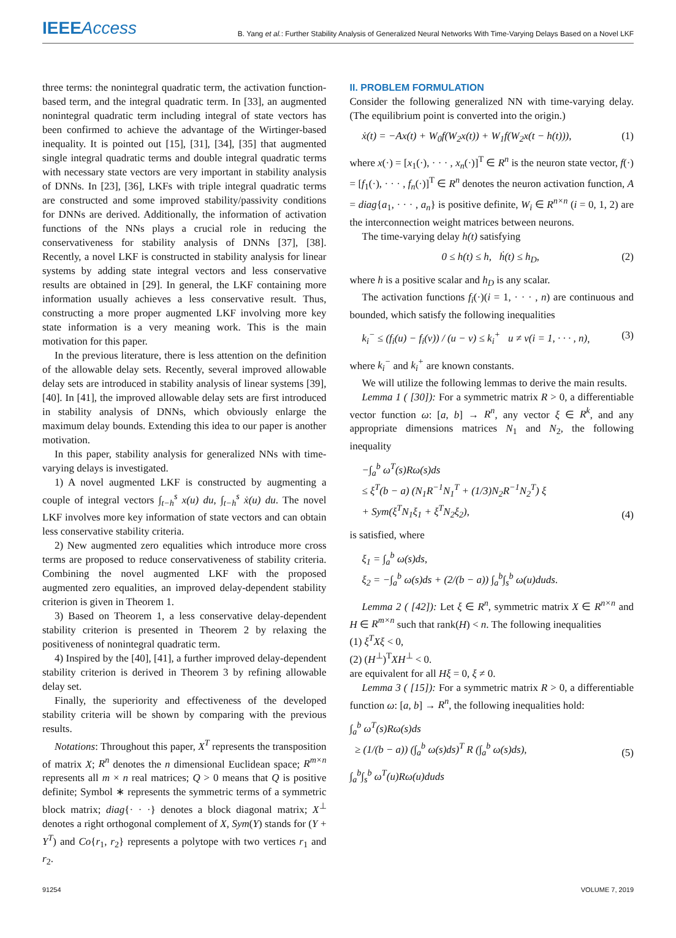IEEEAccess
B. Yang et al.: Further Stability Analysis of Generalized Neural Networks With Time-Varying Delays Based on a Novel LKF
three terms: the nonintegral quadratic term, the activation function-based term, and the integral quadratic term. In [33], an augmented nonintegral quadratic term including integral of state vectors has been confirmed to achieve the advantage of the Wirtinger-based inequality. It is pointed out [15], [31], [34], [35] that augmented single integral quadratic terms and double integral quadratic terms with necessary state vectors are very important in stability analysis of DNNs. In [23], [36], LKFs with triple integral quadratic terms are constructed and some improved stability/passivity conditions for DNNs are derived. Additionally, the information of activation functions of the NNs plays a crucial role in reducing the conservativeness for stability analysis of DNNs [37], [38]. Recently, a novel LKF is constructed in stability analysis for linear systems by adding state integral vectors and less conservative results are obtained in [29]. In general, the LKF containing more information usually achieves a less conservative result. Thus, constructing a more proper augmented LKF involving more key state information is a very meaning work. This is the main motivation for this paper.
In the previous literature, there is less attention on the definition of the allowable delay sets. Recently, several improved allowable delay sets are introduced in stability analysis of linear systems [39], [40]. In [41], the improved allowable delay sets are first introduced in stability analysis of DNNs, which obviously enlarge the maximum delay bounds. Extending this idea to our paper is another motivation.
In this paper, stability analysis for generalized NNs with time-varying delays is investigated.
1) A novel augmented LKF is constructed by augmenting a couple of integral vectors ∫<sub>t−h</sub><sup>s</sup> x(u) du, ∫<sub>t−h</sub><sup>s</sup> ẋ(u) du. The novel LKF involves more key information of state vectors and can obtain less conservative stability criteria.
2) New augmented zero equalities which introduce more cross terms are proposed to reduce conservativeness of stability criteria. Combining the novel augmented LKF with the proposed augmented zero equalities, an improved delay-dependent stability criterion is given in Theorem 1.
3) Based on Theorem 1, a less conservative delay-dependent stability criterion is presented in Theorem 2 by relaxing the positiveness of nonintegral quadratic term.
4) Inspired by the [40], [41], a further improved delay-dependent stability criterion is derived in Theorem 3 by refining allowable delay set.
Finally, the superiority and effectiveness of the developed stability criteria will be shown by comparing with the previous results.
Notations: Throughout this paper, X<sup>T</sup> represents the transposition of matrix X; R<sup>n</sup> denotes the n dimensional Euclidean space; R<sup>m×n</sup> represents all m × n real matrices; Q > 0 means that Q is positive definite; Symbol ∗ represents the symmetric terms of a symmetric block matrix; diag{· · ·} denotes a block diagonal matrix; X<sup>⊥</sup> denotes a right orthogonal complement of X, Sym(Y) stands for (Y + Y<sup>T</sup>) and Co{r<sub>1</sub>, r<sub>2</sub>} represents a polytope with two vertices r<sub>1</sub> and r<sub>2</sub>.
II. PROBLEM FORMULATION
Consider the following generalized NN with time-varying delay. (The equilibrium point is converted into the origin.)
ẋ(t) = −Ax(t) + W<sub>0</sub>f(W<sub>2</sub>x(t)) + W<sub>1</sub>f(W<sub>2</sub>x(t − h(t))), (1)
where x(·) = [x<sub>1</sub>(·), · · · , x<sub>n</sub>(·)]<sup>T</sup> ∈ R<sup>n</sup> is the neuron state vector, f(·) = [f<sub>1</sub>(·), · · · , f<sub>n</sub>(·)]<sup>T</sup> ∈ R<sup>n</sup> denotes the neuron activation function, A = diag{a<sub>1</sub>, · · · , a<sub>n</sub>} is positive definite, W<sub>i</sub> ∈ R<sup>n×n</sup> (i = 0, 1, 2) are the interconnection weight matrices between neurons.
The time-varying delay h(t) satisfying
0 ≤ h(t) ≤ h, ḣ(t) ≤ h<sub>D</sub>, (2)
where h is a positive scalar and h<sub>D</sub> is any scalar.
The activation functions f<sub>i</sub>(·)(i = 1, · · · , n) are continuous and bounded, which satisfy the following inequalities
k<sub>i</sub><sup>−</sup> ≤ (f<sub>i</sub>(u) − f<sub>i</sub>(v)) / (u − v) ≤ k<sub>i</sub><sup>+</sup> u ≠ v(i = 1, · · · , n), (3)
where k<sub>i</sub><sup>−</sup> and k<sub>i</sub><sup>+</sup> are known constants.
We will utilize the following lemmas to derive the main results.
Lemma 1 ( [30]): For a symmetric matrix R > 0, a differentiable vector function ω: [a, b] → R<sup>n</sup>, any vector ξ ∈ R<sup>k</sup>, and any appropriate dimensions matrices N<sub>1</sub> and N<sub>2</sub>, the following inequality
−∫<sub>a</sub><sup>b</sup> ω<sup>T</sup>(s)Rω(s)ds
≤ ξ<sup>T</sup>(b − a) (N<sub>1</sub>R<sup>−1</sup>N<sub>1</sub><sup>T</sup> + (1/3)N<sub>2</sub>R<sup>−1</sup>N<sub>2</sub><sup>T</sup>) ξ
+ Sym(ξ<sup>T</sup>N<sub>1</sub>ξ<sub>1</sub> + ξ<sup>T</sup>N<sub>2</sub>ξ<sub>2</sub>), (4)
is satisfied, where
ξ<sub>1</sub> = ∫<sub>a</sub><sup>b</sup> ω(s)ds,
ξ<sub>2</sub> = −∫<sub>a</sub><sup>b</sup> ω(s)ds + (2/(b − a)) ∫<sub>a</sub><sup>b</sup>∫<sub>s</sub><sup>b</sup> ω(u)duds.
Lemma 2 ( [42]): Let ξ ∈ R<sup>n</sup>, symmetric matrix X ∈ R<sup>n×n</sup> and H ∈ R<sup>m×n</sup> such that rank(H) < n. The following inequalities
(1) ξ<sup>T</sup>Xξ < 0,
(2) (H<sup>⊥</sup>)<sup>T</sup>XH<sup>⊥</sup> < 0.
are equivalent for all Hξ = 0, ξ ≠ 0.
Lemma 3 ( [15]): For a symmetric matrix R > 0, a differentiable function ω: [a, b] → R<sup>n</sup>, the following inequalities hold:
∫<sub>a</sub><sup>b</sup> ω<sup>T</sup>(s)Rω(s)ds
≥ (1/(b − a)) (∫<sub>a</sub><sup>b</sup> ω(s)ds)<sup>T</sup> R (∫<sub>a</sub><sup>b</sup> ω(s)ds), (5)
∫<sub>a</sub><sup>b</sup>∫<sub>s</sub><sup>b</sup> ω<sup>T</sup>(u)Rω(u)duds
91254 VOLUME 7, 2019